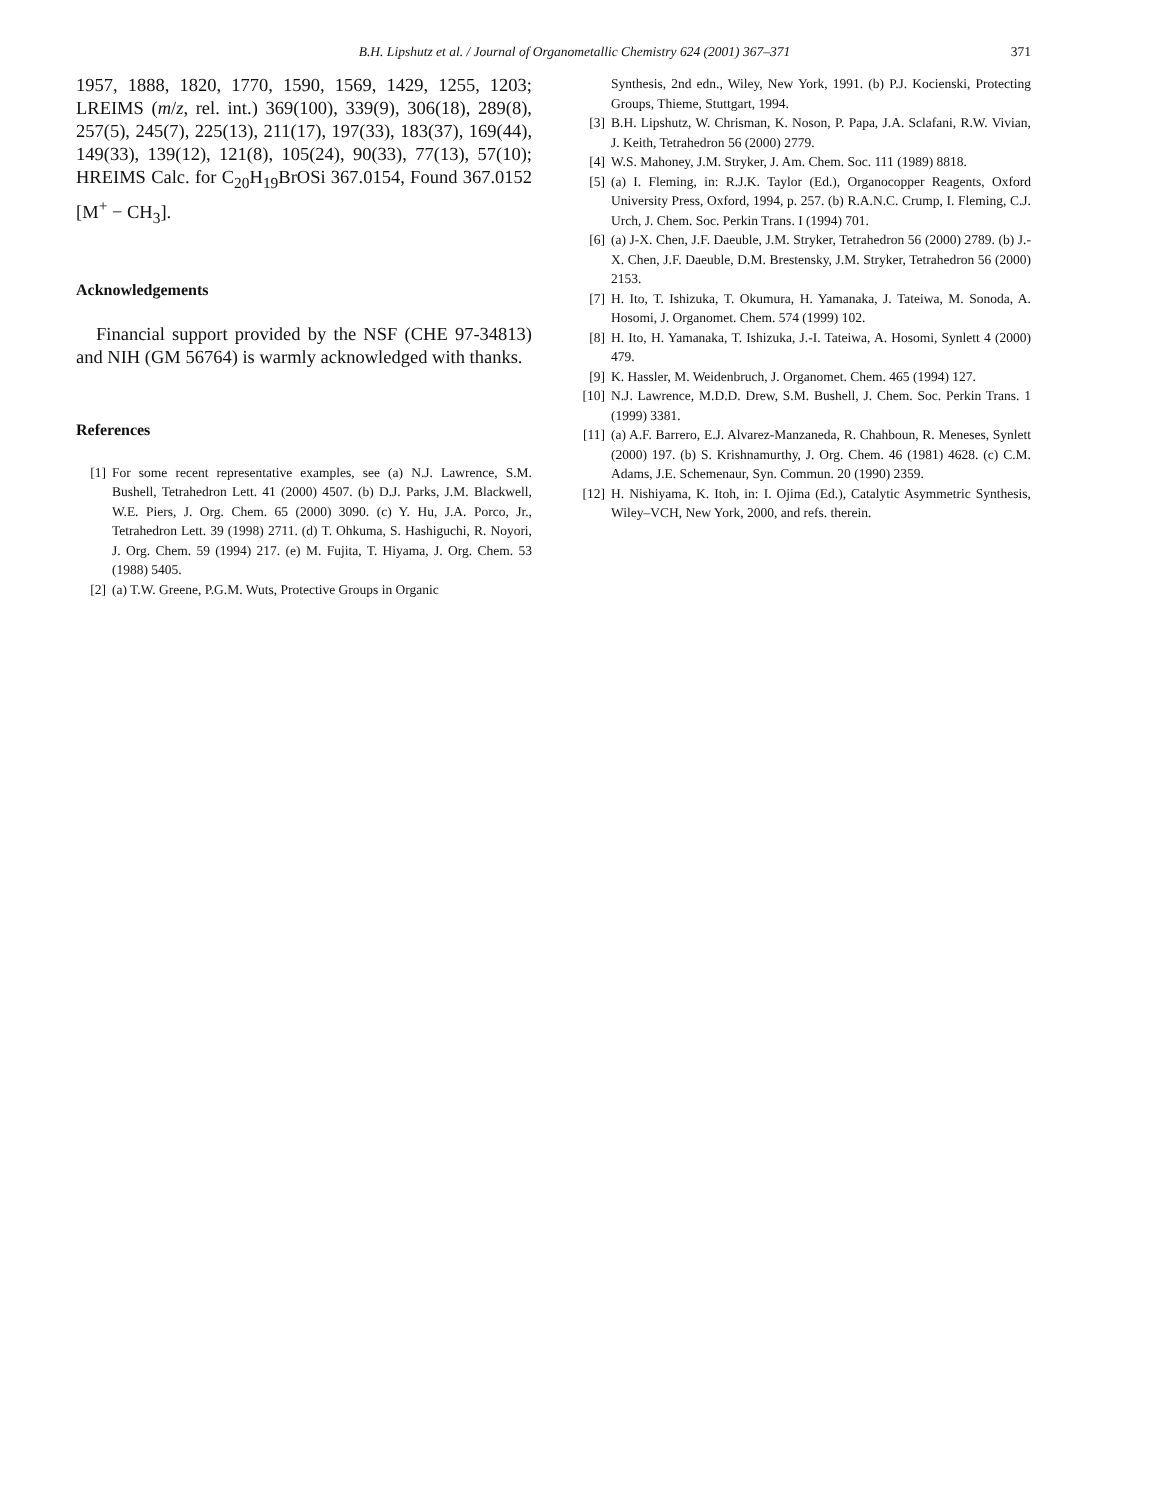B.H. Lipshutz et al. / Journal of Organometallic Chemistry 624 (2001) 367–371
371
1957, 1888, 1820, 1770, 1590, 1569, 1429, 1255, 1203; LREIMS (m/z, rel. int.) 369(100), 339(9), 306(18), 289(8), 257(5), 245(7), 225(13), 211(17), 197(33), 183(37), 169(44), 149(33), 139(12), 121(8), 105(24), 90(33), 77(13), 57(10); HREIMS Calc. for C<sub>20</sub>H<sub>19</sub>BrOSi 367.0154, Found 367.0152 [M<sup>+</sup> − CH<sub>3</sub>].
Acknowledgements
Financial support provided by the NSF (CHE 97-34813) and NIH (GM 56764) is warmly acknowledged with thanks.
References
[1] For some recent representative examples, see (a) N.J. Lawrence, S.M. Bushell, Tetrahedron Lett. 41 (2000) 4507. (b) D.J. Parks, J.M. Blackwell, W.E. Piers, J. Org. Chem. 65 (2000) 3090. (c) Y. Hu, J.A. Porco, Jr., Tetrahedron Lett. 39 (1998) 2711. (d) T. Ohkuma, S. Hashiguchi, R. Noyori, J. Org. Chem. 59 (1994) 217. (e) M. Fujita, T. Hiyama, J. Org. Chem. 53 (1988) 5405.
[2] (a) T.W. Greene, P.G.M. Wuts, Protective Groups in Organic
Synthesis, 2nd edn., Wiley, New York, 1991. (b) P.J. Kocienski, Protecting Groups, Thieme, Stuttgart, 1994.
[3] B.H. Lipshutz, W. Chrisman, K. Noson, P. Papa, J.A. Sclafani, R.W. Vivian, J. Keith, Tetrahedron 56 (2000) 2779.
[4] W.S. Mahoney, J.M. Stryker, J. Am. Chem. Soc. 111 (1989) 8818.
[5] (a) I. Fleming, in: R.J.K. Taylor (Ed.), Organocopper Reagents, Oxford University Press, Oxford, 1994, p. 257. (b) R.A.N.C. Crump, I. Fleming, C.J. Urch, J. Chem. Soc. Perkin Trans. I (1994) 701.
[6] (a) J-X. Chen, J.F. Daeuble, J.M. Stryker, Tetrahedron 56 (2000) 2789. (b) J.-X. Chen, J.F. Daeuble, D.M. Brestensky, J.M. Stryker, Tetrahedron 56 (2000) 2153.
[7] H. Ito, T. Ishizuka, T. Okumura, H. Yamanaka, J. Tateiwa, M. Sonoda, A. Hosomi, J. Organomet. Chem. 574 (1999) 102.
[8] H. Ito, H. Yamanaka, T. Ishizuka, J.-I. Tateiwa, A. Hosomi, Synlett 4 (2000) 479.
[9] K. Hassler, M. Weidenbruch, J. Organomet. Chem. 465 (1994) 127.
[10] N.J. Lawrence, M.D.D. Drew, S.M. Bushell, J. Chem. Soc. Perkin Trans. 1 (1999) 3381.
[11] (a) A.F. Barrero, E.J. Alvarez-Manzaneda, R. Chahboun, R. Meneses, Synlett (2000) 197. (b) S. Krishnamurthy, J. Org. Chem. 46 (1981) 4628. (c) C.M. Adams, J.E. Schemenaur, Syn. Commun. 20 (1990) 2359.
[12] H. Nishiyama, K. Itoh, in: I. Ojima (Ed.), Catalytic Asymmetric Synthesis, Wiley–VCH, New York, 2000, and refs. therein.